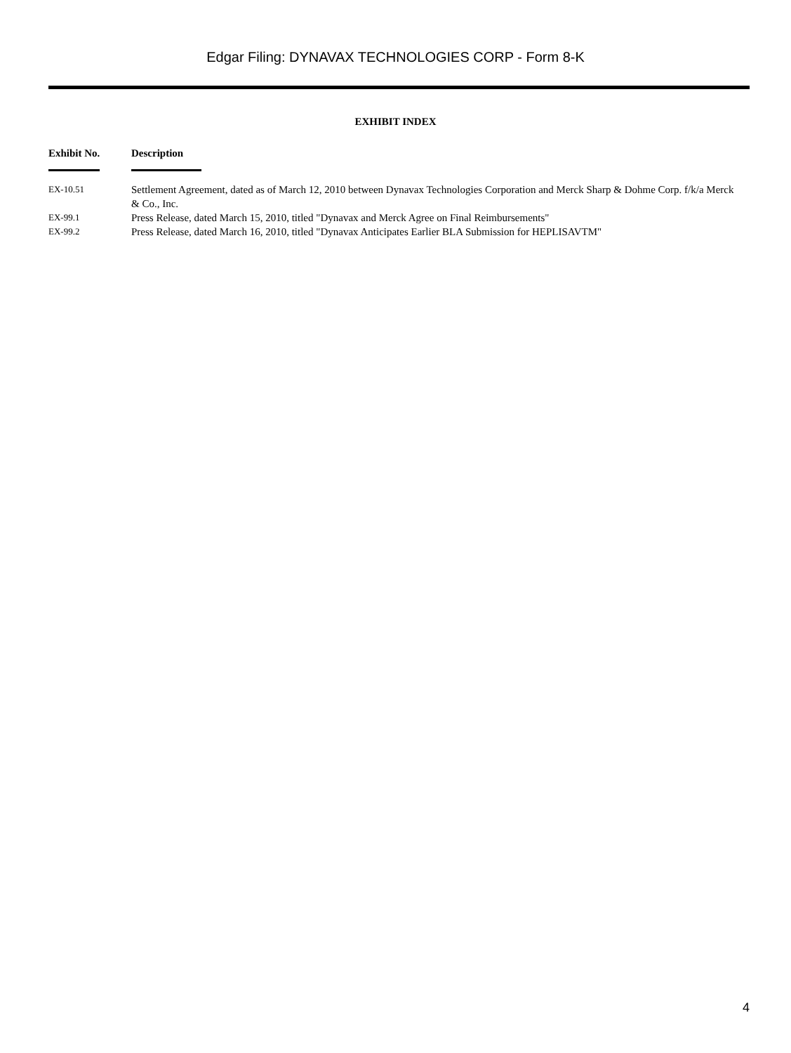Edgar Filing: DYNAVAX TECHNOLOGIES CORP - Form 8-K
EXHIBIT INDEX
| Exhibit No. | Description |
| --- | --- |
| EX-10.51 | Settlement Agreement, dated as of March 12, 2010 between Dynavax Technologies Corporation and Merck Sharp & Dohme Corp. f/k/a Merck & Co., Inc. |
| EX-99.1 | Press Release, dated March 15, 2010, titled "Dynavax and Merck Agree on Final Reimbursements" |
| EX-99.2 | Press Release, dated March 16, 2010, titled "Dynavax Anticipates Earlier BLA Submission for HEPLISAVTM" |
4